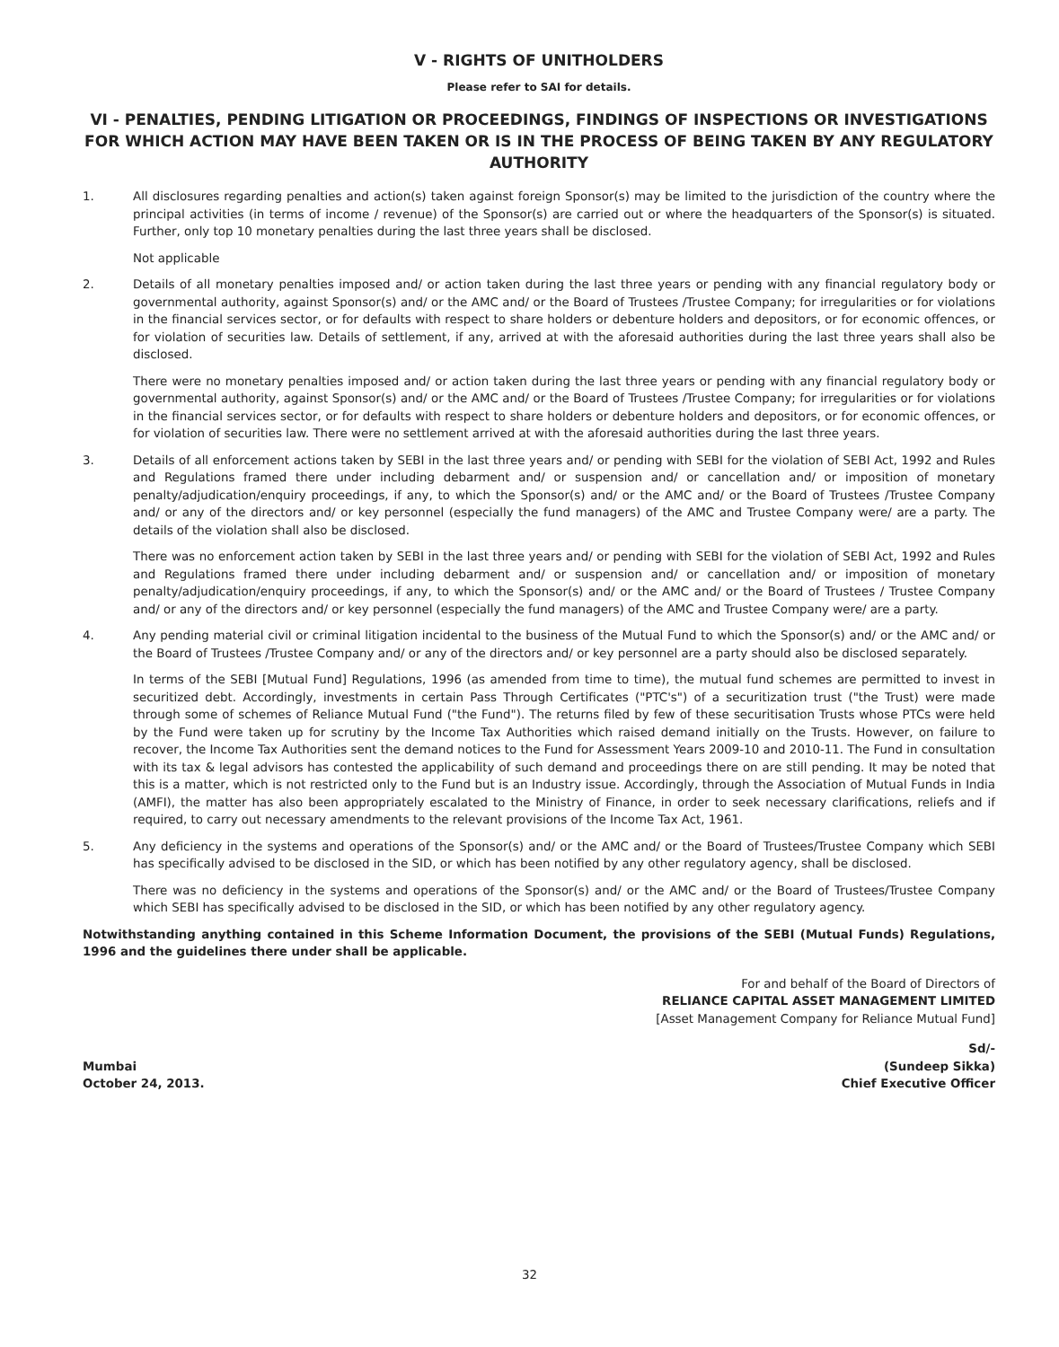V - RIGHTS OF UNITHOLDERS
Please refer to SAI for details.
VI - PENALTIES, PENDING LITIGATION OR PROCEEDINGS, FINDINGS OF INSPECTIONS OR INVESTIGATIONS FOR WHICH ACTION MAY HAVE BEEN TAKEN OR IS IN THE PROCESS OF BEING TAKEN BY ANY REGULATORY AUTHORITY
1. All disclosures regarding penalties and action(s) taken against foreign Sponsor(s) may be limited to the jurisdiction of the country where the principal activities (in terms of income / revenue) of the Sponsor(s) are carried out or where the headquarters of the Sponsor(s) is situated. Further, only top 10 monetary penalties during the last three years shall be disclosed.
Not applicable
2. Details of all monetary penalties imposed and/ or action taken during the last three years or pending with any financial regulatory body or governmental authority, against Sponsor(s) and/ or the AMC and/ or the Board of Trustees /Trustee Company; for irregularities or for violations in the financial services sector, or for defaults with respect to share holders or debenture holders and depositors, or for economic offences, or for violation of securities law. Details of settlement, if any, arrived at with the aforesaid authorities during the last three years shall also be disclosed.
There were no monetary penalties imposed and/ or action taken during the last three years or pending with any financial regulatory body or governmental authority, against Sponsor(s) and/ or the AMC and/ or the Board of Trustees /Trustee Company; for irregularities or for violations in the financial services sector, or for defaults with respect to share holders or debenture holders and depositors, or for economic offences, or for violation of securities law. There were no settlement arrived at with the aforesaid authorities during the last three years.
3. Details of all enforcement actions taken by SEBI in the last three years and/ or pending with SEBI for the violation of SEBI Act, 1992 and Rules and Regulations framed there under including debarment and/ or suspension and/ or cancellation and/ or imposition of monetary penalty/adjudication/enquiry proceedings, if any, to which the Sponsor(s) and/ or the AMC and/ or the Board of Trustees /Trustee Company and/ or any of the directors and/ or key personnel (especially the fund managers) of the AMC and Trustee Company were/ are a party. The details of the violation shall also be disclosed.
There was no enforcement action taken by SEBI in the last three years and/ or pending with SEBI for the violation of SEBI Act, 1992 and Rules and Regulations framed there under including debarment and/ or suspension and/ or cancellation and/ or imposition of monetary penalty/adjudication/enquiry proceedings, if any, to which the Sponsor(s) and/ or the AMC and/ or the Board of Trustees / Trustee Company and/ or any of the directors and/ or key personnel (especially the fund managers) of the AMC and Trustee Company were/ are a party.
4. Any pending material civil or criminal litigation incidental to the business of the Mutual Fund to which the Sponsor(s) and/ or the AMC and/ or the Board of Trustees /Trustee Company and/ or any of the directors and/ or key personnel are a party should also be disclosed separately.
In terms of the SEBI [Mutual Fund] Regulations, 1996 (as amended from time to time), the mutual fund schemes are permitted to invest in securitized debt. Accordingly, investments in certain Pass Through Certificates ("PTC's") of a securitization trust ("the Trust) were made through some of schemes of Reliance Mutual Fund ("the Fund"). The returns filed by few of these securitisation Trusts whose PTCs were held by the Fund were taken up for scrutiny by the Income Tax Authorities which raised demand initially on the Trusts. However, on failure to recover, the Income Tax Authorities sent the demand notices to the Fund for Assessment Years 2009-10 and 2010-11. The Fund in consultation with its tax & legal advisors has contested the applicability of such demand and proceedings there on are still pending. It may be noted that this is a matter, which is not restricted only to the Fund but is an Industry issue. Accordingly, through the Association of Mutual Funds in India (AMFI), the matter has also been appropriately escalated to the Ministry of Finance, in order to seek necessary clarifications, reliefs and if required, to carry out necessary amendments to the relevant provisions of the Income Tax Act, 1961.
5. Any deficiency in the systems and operations of the Sponsor(s) and/ or the AMC and/ or the Board of Trustees/Trustee Company which SEBI has specifically advised to be disclosed in the SID, or which has been notified by any other regulatory agency, shall be disclosed.
There was no deficiency in the systems and operations of the Sponsor(s) and/ or the AMC and/ or the Board of Trustees/Trustee Company which SEBI has specifically advised to be disclosed in the SID, or which has been notified by any other regulatory agency.
Notwithstanding anything contained in this Scheme Information Document, the provisions of the SEBI (Mutual Funds) Regulations, 1996 and the guidelines there under shall be applicable.
For and behalf of the Board of Directors of
RELIANCE CAPITAL ASSET MANAGEMENT LIMITED
[Asset Management Company for Reliance Mutual Fund]
Mumbai
October 24, 2013.
Sd/-
(Sundeep Sikka)
Chief Executive Officer
32